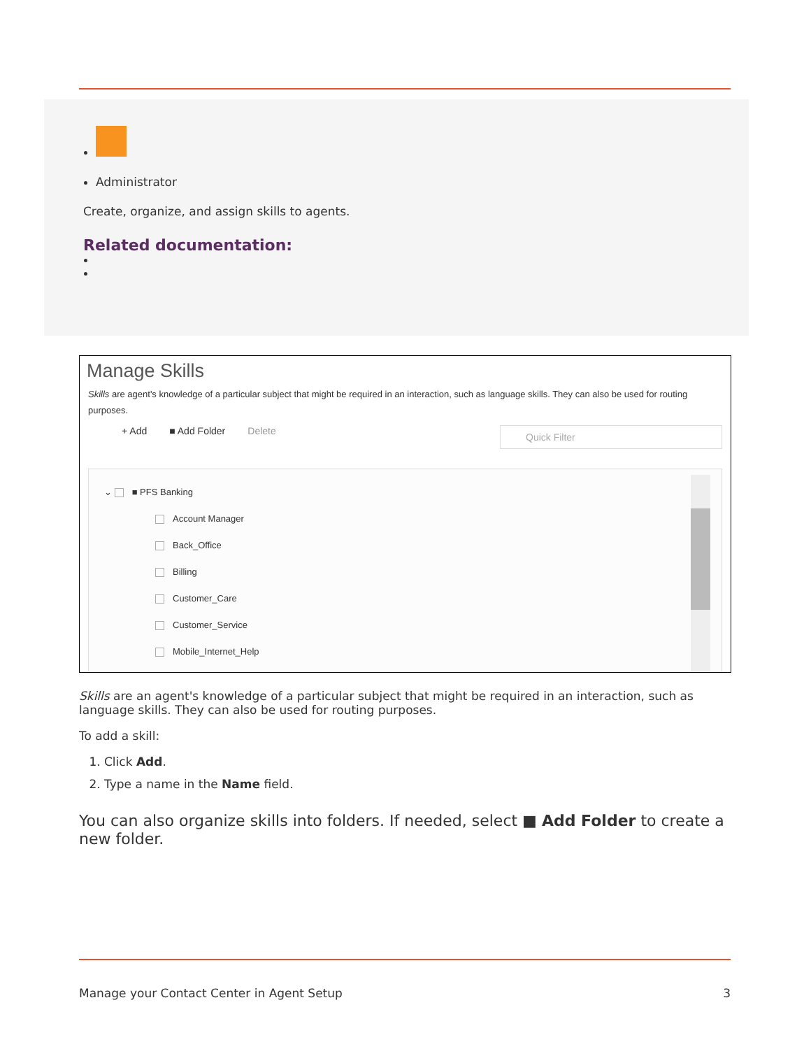Administrator
Create, organize, and assign skills to agents.
Related documentation:
Manage Skills
Skills are agent's knowledge of a particular subject that might be required in an interaction, such as language skills. They can also be used for routing purposes.
+ Add ■ Add Folder Delete Quick Filter
⌄ ■ PFS Banking
Account Manager
Back_Office
Billing
Customer_Care
Customer_Service
Mobile_Internet_Help
Skills are an agent's knowledge of a particular subject that might be required in an interaction, such as language skills. They can also be used for routing purposes.
To add a skill:
1. Click Add.
2. Type a name in the Name field.
You can also organize skills into folders. If needed, select ■ Add Folder to create a new folder.
Manage your Contact Center in Agent Setup 3